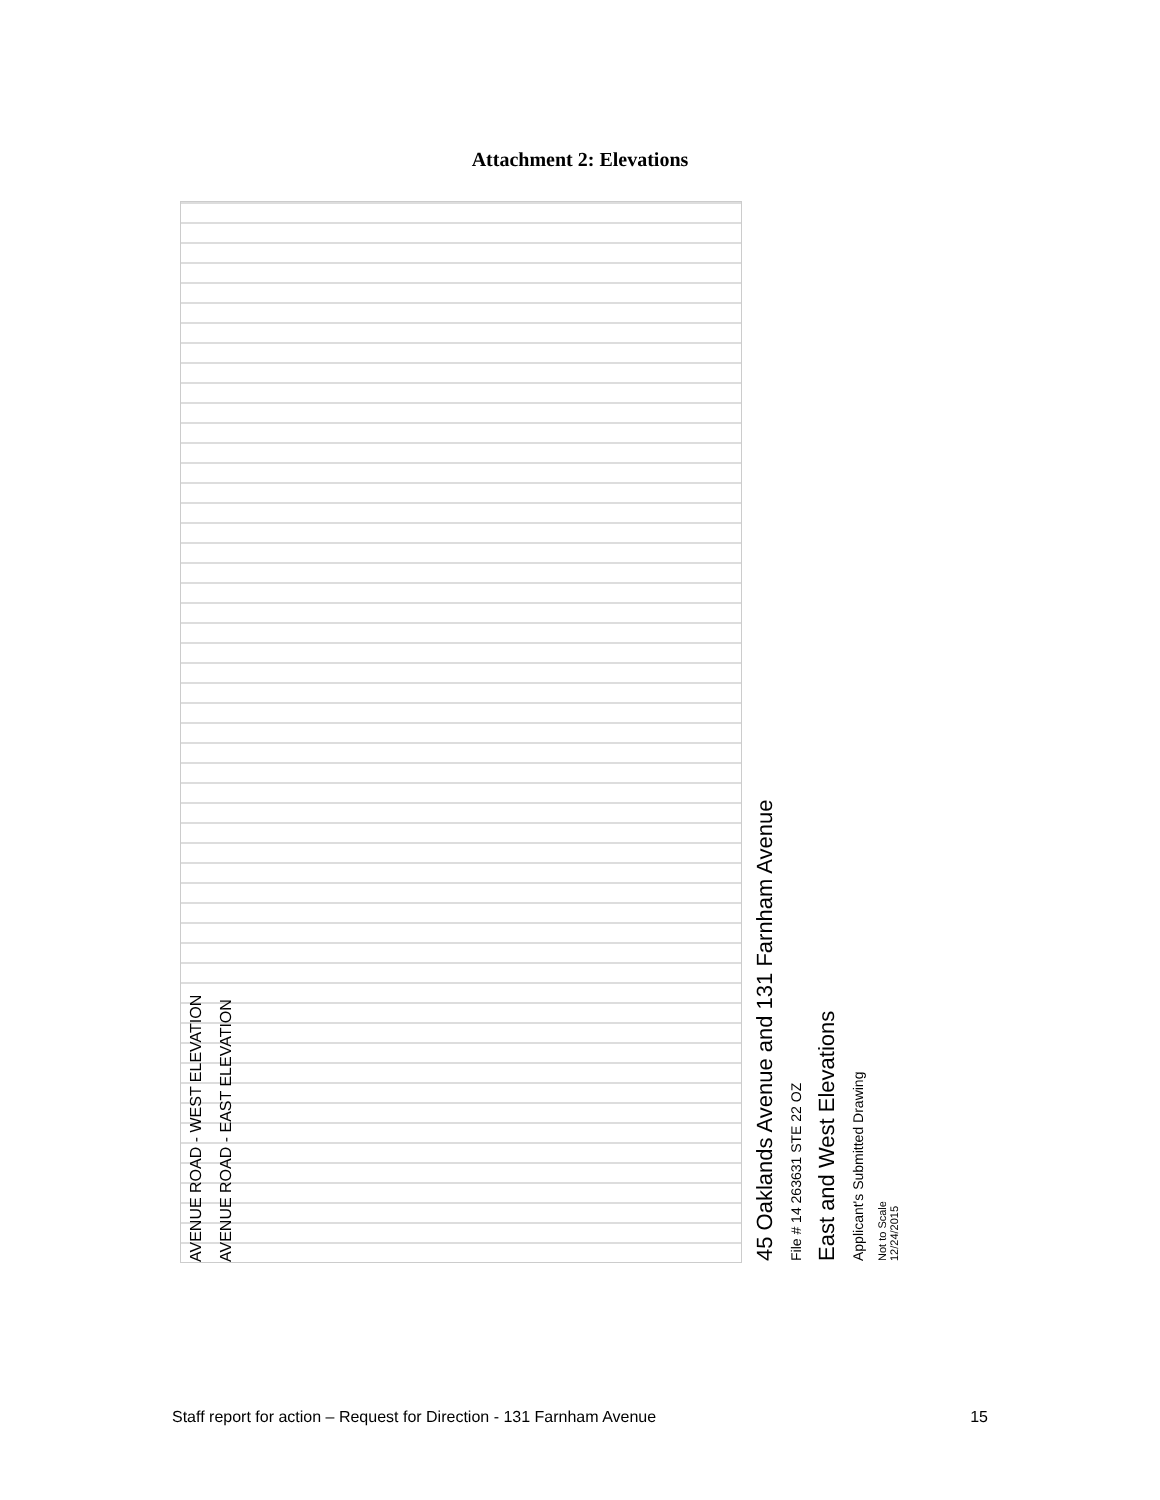Attachment 2: Elevations
AVENUE ROAD - WEST ELEVATION
AVENUE ROAD - EAST ELEVATION
45 Oaklands Avenue and 131 Farnham Avenue
File # 14 263631 STE 22 OZ
East and West Elevations
Applicant's Submitted Drawing
Not to Scale
12/24/2015
Staff report for action – Request for Direction - 131 Farnham Avenue 15